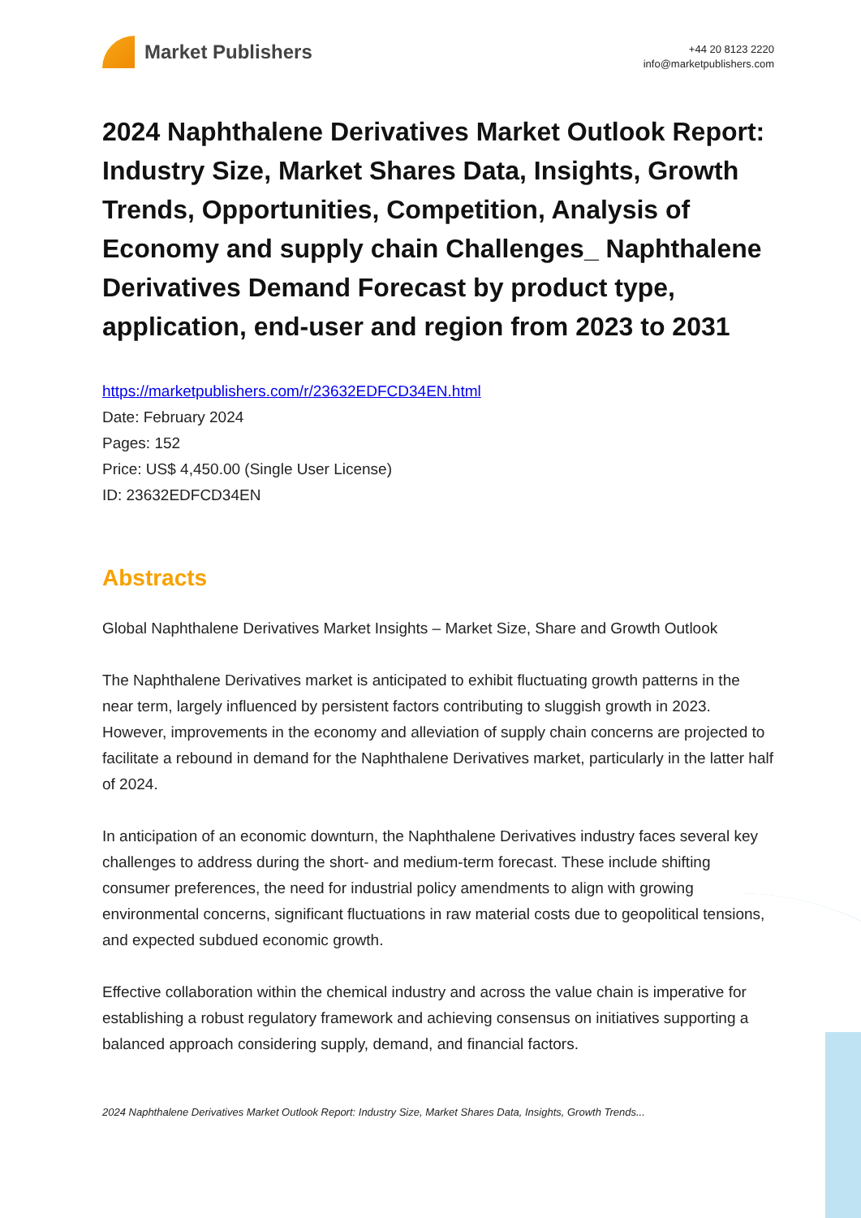Market Publishers
+44 20 8123 2220
info@marketpublishers.com
2024 Naphthalene Derivatives Market Outlook Report: Industry Size, Market Shares Data, Insights, Growth Trends, Opportunities, Competition, Analysis of Economy and supply chain Challenges_ Naphthalene Derivatives Demand Forecast by product type, application, end-user and region from 2023 to 2031
https://marketpublishers.com/r/23632EDFCD34EN.html
Date: February 2024
Pages: 152
Price: US$ 4,450.00 (Single User License)
ID: 23632EDFCD34EN
Abstracts
Global Naphthalene Derivatives Market Insights – Market Size, Share and Growth Outlook
The Naphthalene Derivatives market is anticipated to exhibit fluctuating growth patterns in the near term, largely influenced by persistent factors contributing to sluggish growth in 2023. However, improvements in the economy and alleviation of supply chain concerns are projected to facilitate a rebound in demand for the Naphthalene Derivatives market, particularly in the latter half of 2024.
In anticipation of an economic downturn, the Naphthalene Derivatives industry faces several key challenges to address during the short- and medium-term forecast. These include shifting consumer preferences, the need for industrial policy amendments to align with growing environmental concerns, significant fluctuations in raw material costs due to geopolitical tensions, and expected subdued economic growth.
Effective collaboration within the chemical industry and across the value chain is imperative for establishing a robust regulatory framework and achieving consensus on initiatives supporting a balanced approach considering supply, demand, and financial factors.
2024 Naphthalene Derivatives Market Outlook Report: Industry Size, Market Shares Data, Insights, Growth Trends...